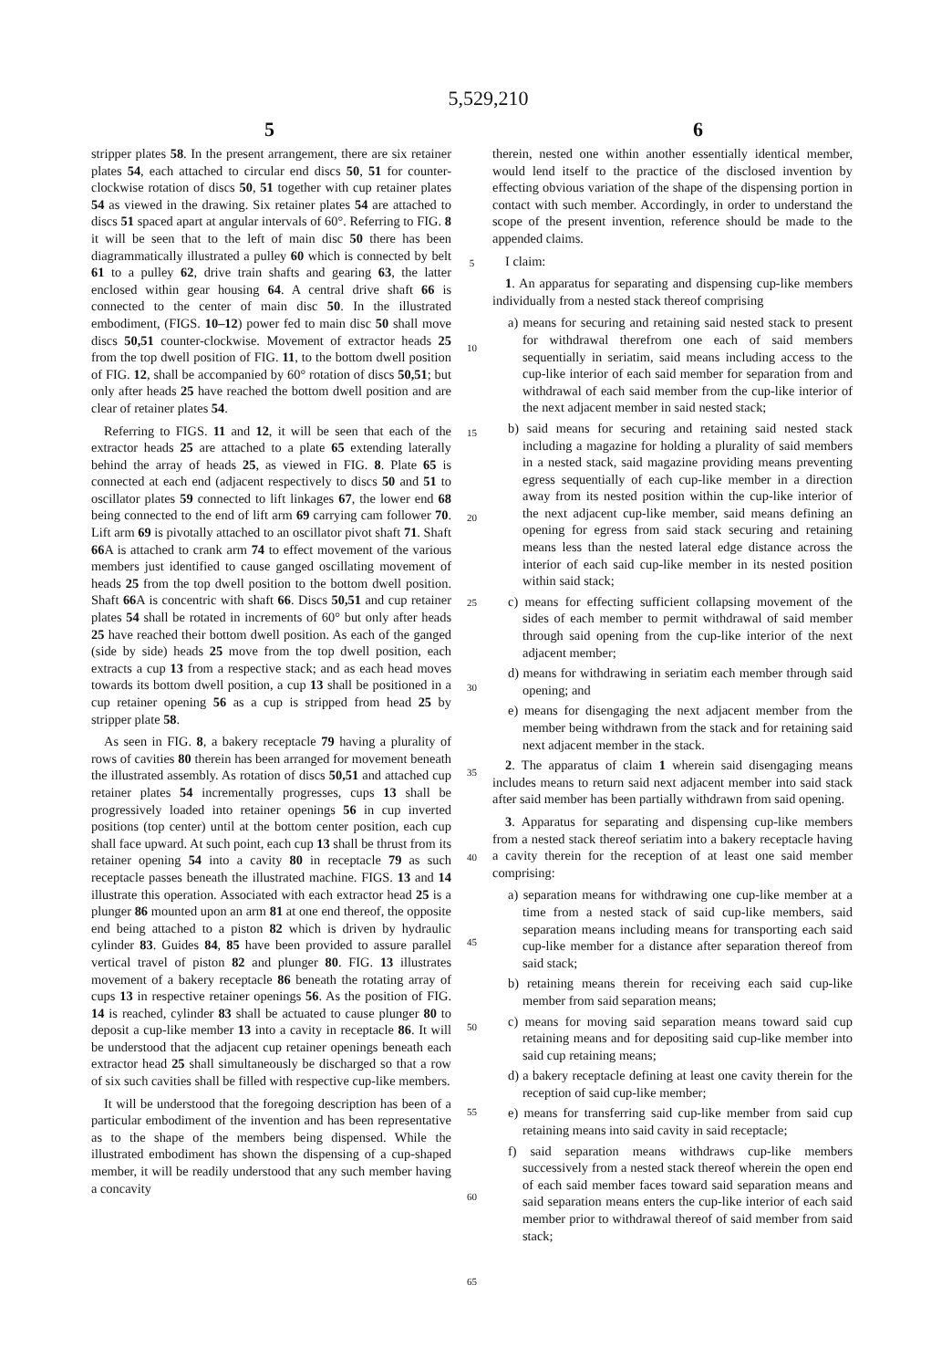5,529,210
5 6
stripper plates 58. In the present arrangement, there are six retainer plates 54, each attached to circular end discs 50, 51 for counter-clockwise rotation of discs 50, 51 together with cup retainer plates 54 as viewed in the drawing. Six retainer plates 54 are attached to discs 51 spaced apart at angular intervals of 60°. Referring to FIG. 8 it will be seen that to the left of main disc 50 there has been diagrammatically illustrated a pulley 60 which is connected by belt 61 to a pulley 62, drive train shafts and gearing 63, the latter enclosed within gear housing 64. A central drive shaft 66 is connected to the center of main disc 50. In the illustrated embodiment, (FIGS. 10–12) power fed to main disc 50 shall move discs 50,51 counter-clockwise. Movement of extractor heads 25 from the top dwell position of FIG. 11, to the bottom dwell position of FIG. 12, shall be accompanied by 60° rotation of discs 50,51; but only after heads 25 have reached the bottom dwell position and are clear of retainer plates 54.
Referring to FIGS. 11 and 12, it will be seen that each of the extractor heads 25 are attached to a plate 65 extending laterally behind the array of heads 25, as viewed in FIG. 8. Plate 65 is connected at each end (adjacent respectively to discs 50 and 51 to oscillator plates 59 connected to lift linkages 67, the lower end 68 being connected to the end of lift arm 69 carrying cam follower 70. Lift arm 69 is pivotally attached to an oscillator pivot shaft 71. Shaft 66 A is attached to crank arm 74 to effect movement of the various members just identified to cause ganged oscillating movement of heads 25 from the top dwell position to the bottom dwell position. Shaft 66 A is concentric with shaft 66. Discs 50,51 and cup retainer plates 54 shall be rotated in increments of 60° but only after heads 25 have reached their bottom dwell position. As each of the ganged (side by side) heads 25 move from the top dwell position, each extracts a cup 13 from a respective stack; and as each head moves towards its bottom dwell position, a cup 13 shall be positioned in a cup retainer opening 56 as a cup is stripped from head 25 by stripper plate 58.
As seen in FIG. 8, a bakery receptacle 79 having a plurality of rows of cavities 80 therein has been arranged for movement beneath the illustrated assembly. As rotation of discs 50,51 and attached cup retainer plates 54 incrementally progresses, cups 13 shall be progressively loaded into retainer openings 56 in cup inverted positions (top center) until at the bottom center position, each cup shall face upward. At such point, each cup 13 shall be thrust from its retainer opening 54 into a cavity 80 in receptacle 79 as such receptacle passes beneath the illustrated machine. FIGS. 13 and 14 illustrate this operation. Associated with each extractor head 25 is a plunger 86 mounted upon an arm 81 at one end thereof, the opposite end being attached to a piston 82 which is driven by hydraulic cylinder 83. Guides 84, 85 have been provided to assure parallel vertical travel of piston 82 and plunger 80. FIG. 13 illustrates movement of a bakery receptacle 86 beneath the rotating array of cups 13 in respective retainer openings 56. As the position of FIG. 14 is reached, cylinder 83 shall be actuated to cause plunger 80 to deposit a cup-like member 13 into a cavity in receptacle 86. It will be understood that the adjacent cup retainer openings beneath each extractor head 25 shall simultaneously be discharged so that a row of six such cavities shall be filled with respective cup-like members.
It will be understood that the foregoing description has been of a particular embodiment of the invention and has been representative as to the shape of the members being dispensed. While the illustrated embodiment has shown the dispensing of a cup-shaped member, it will be readily understood that any such member having a concavity
5
10
15
20
25
30
35
40
45
50
55
60
65
therein, nested one within another essentially identical member, would lend itself to the practice of the disclosed invention by effecting obvious variation of the shape of the dispensing portion in contact with such member. Accordingly, in order to understand the scope of the present invention, reference should be made to the appended claims.
I claim:
1. An apparatus for separating and dispensing cup-like members individually from a nested stack thereof comprising
a) means for securing and retaining said nested stack to present for withdrawal therefrom one each of said members sequentially in seriatim, said means including access to the cup-like interior of each said member for separation from and withdrawal of each said member from the cup-like interior of the next adjacent member in said nested stack;
b) said means for securing and retaining said nested stack including a magazine for holding a plurality of said members in a nested stack, said magazine providing means preventing egress sequentially of each cup-like member in a direction away from its nested position within the cup-like interior of the next adjacent cup-like member, said means defining an opening for egress from said stack securing and retaining means less than the nested lateral edge distance across the interior of each said cup-like member in its nested position within said stack;
c) means for effecting sufficient collapsing movement of the sides of each member to permit withdrawal of said member through said opening from the cup-like interior of the next adjacent member;
d) means for withdrawing in seriatim each member through said opening; and
e) means for disengaging the next adjacent member from the member being withdrawn from the stack and for retaining said next adjacent member in the stack.
2. The apparatus of claim 1 wherein said disengaging means includes means to return said next adjacent member into said stack after said member has been partially withdrawn from said opening.
3. Apparatus for separating and dispensing cup-like members from a nested stack thereof seriatim into a bakery receptacle having a cavity therein for the reception of at least one said member comprising:
a) separation means for withdrawing one cup-like member at a time from a nested stack of said cup-like members, said separation means including means for transporting each said cup-like member for a distance after separation thereof from said stack;
b) retaining means therein for receiving each said cup-like member from said separation means;
c) means for moving said separation means toward said cup retaining means and for depositing said cup-like member into said cup retaining means;
d) a bakery receptacle defining at least one cavity therein for the reception of said cup-like member;
e) means for transferring said cup-like member from said cup retaining means into said cavity in said receptacle;
f) said separation means withdraws cup-like members successively from a nested stack thereof wherein the open end of each said member faces toward said separation means and said separation means enters the cup-like interior of each said member prior to withdrawal thereof of said member from said stack;